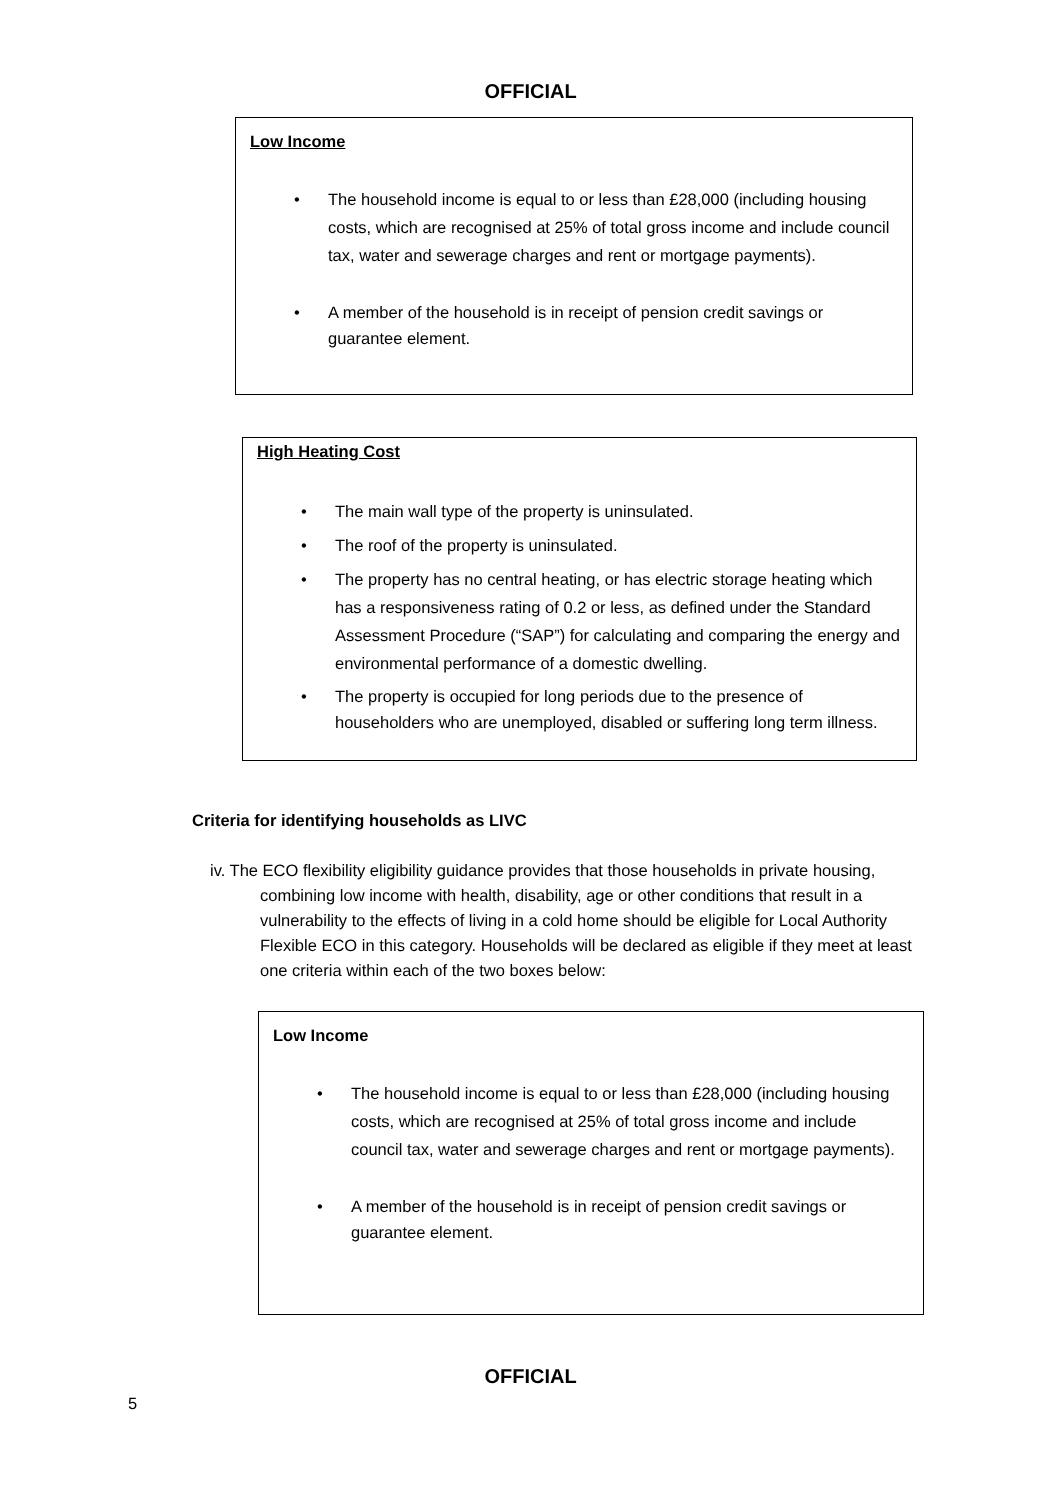OFFICIAL
Low Income
• The household income is equal to or less than £28,000 (including housing costs, which are recognised at 25% of total gross income and include council tax, water and sewerage charges and rent or mortgage payments).
• A member of the household is in receipt of pension credit savings or guarantee element.
High Heating Cost
• The main wall type of the property is uninsulated.
• The roof of the property is uninsulated.
• The property has no central heating, or has electric storage heating which has a responsiveness rating of 0.2 or less, as defined under the Standard Assessment Procedure (“SAP”) for calculating and comparing the energy and environmental performance of a domestic dwelling.
• The property is occupied for long periods due to the presence of householders who are unemployed, disabled or suffering long term illness.
Criteria for identifying households as LIVC
iv. The ECO flexibility eligibility guidance provides that those households in private housing, combining low income with health, disability, age or other conditions that result in a vulnerability to the effects of living in a cold home should be eligible for Local Authority Flexible ECO in this category. Households will be declared as eligible if they meet at least one criteria within each of the two boxes below:
Low Income
• The household income is equal to or less than £28,000 (including housing costs, which are recognised at 25% of total gross income and include council tax, water and sewerage charges and rent or mortgage payments).
• A member of the household is in receipt of pension credit savings or guarantee element.
OFFICIAL
5